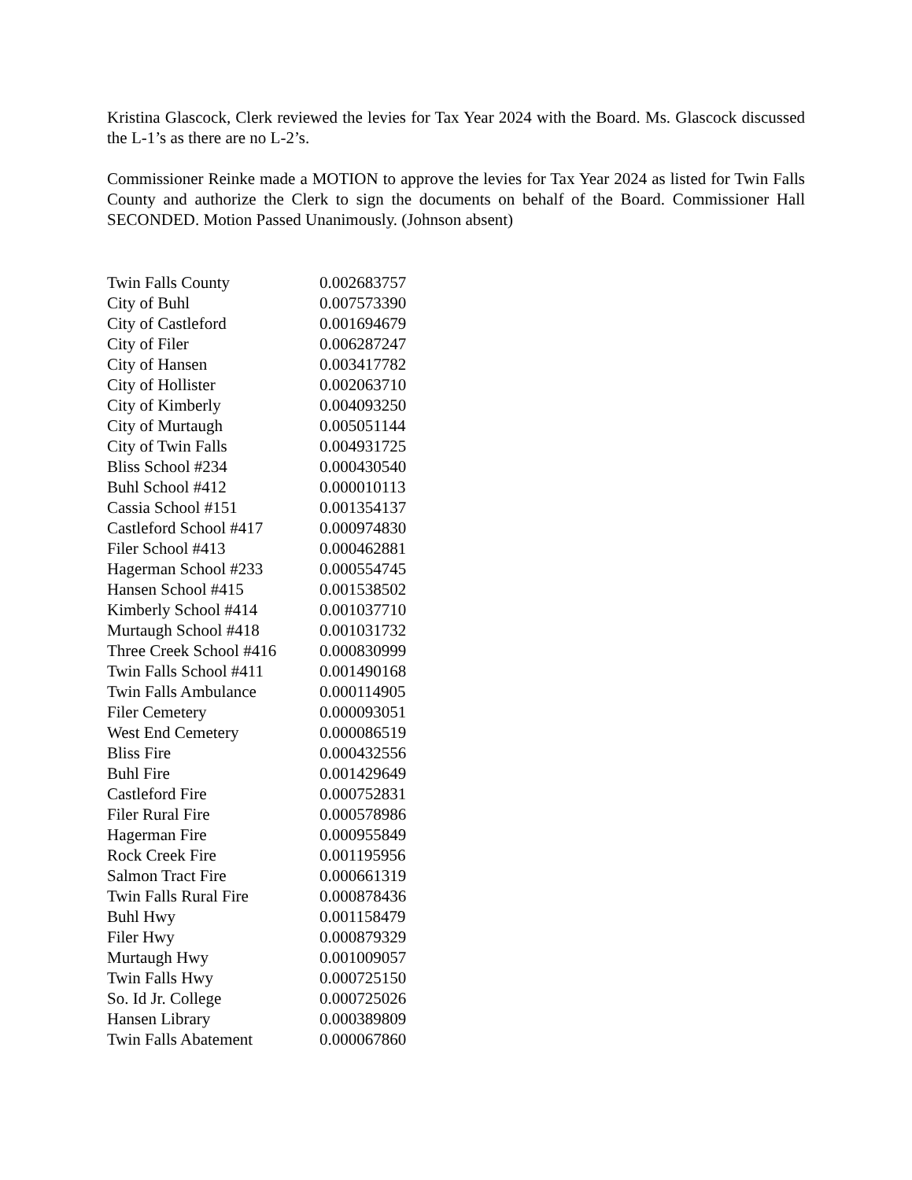Kristina Glascock, Clerk reviewed the levies for Tax Year 2024 with the Board. Ms. Glascock discussed the L-1’s as there are no L-2’s.
Commissioner Reinke made a MOTION to approve the levies for Tax Year 2024 as listed for Twin Falls County and authorize the Clerk to sign the documents on behalf of the Board. Commissioner Hall SECONDED. Motion Passed Unanimously. (Johnson absent)
| Twin Falls County | 0.002683757 |
| City of Buhl | 0.007573390 |
| City of Castleford | 0.001694679 |
| City of Filer | 0.006287247 |
| City of Hansen | 0.003417782 |
| City of Hollister | 0.002063710 |
| City of Kimberly | 0.004093250 |
| City of Murtaugh | 0.005051144 |
| City of Twin Falls | 0.004931725 |
| Bliss School #234 | 0.000430540 |
| Buhl School #412 | 0.000010113 |
| Cassia School #151 | 0.001354137 |
| Castleford School #417 | 0.000974830 |
| Filer School #413 | 0.000462881 |
| Hagerman School #233 | 0.000554745 |
| Hansen School #415 | 0.001538502 |
| Kimberly School #414 | 0.001037710 |
| Murtaugh School #418 | 0.001031732 |
| Three Creek School #416 | 0.000830999 |
| Twin Falls School #411 | 0.001490168 |
| Twin Falls Ambulance | 0.000114905 |
| Filer Cemetery | 0.000093051 |
| West End Cemetery | 0.000086519 |
| Bliss Fire | 0.000432556 |
| Buhl Fire | 0.001429649 |
| Castleford Fire | 0.000752831 |
| Filer Rural Fire | 0.000578986 |
| Hagerman Fire | 0.000955849 |
| Rock Creek Fire | 0.001195956 |
| Salmon Tract Fire | 0.000661319 |
| Twin Falls Rural Fire | 0.000878436 |
| Buhl Hwy | 0.001158479 |
| Filer Hwy | 0.000879329 |
| Murtaugh Hwy | 0.001009057 |
| Twin Falls Hwy | 0.000725150 |
| So. Id Jr. College | 0.000725026 |
| Hansen Library | 0.000389809 |
| Twin Falls Abatement | 0.000067860 |